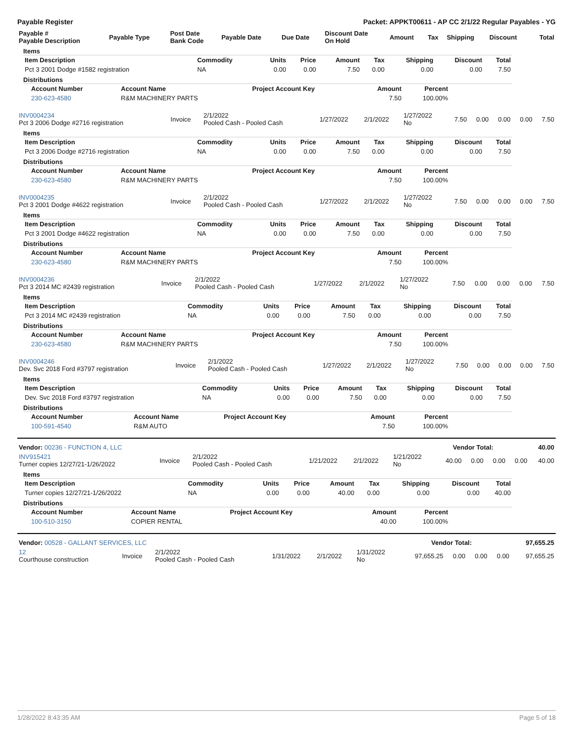Payable Register Packet: APPKT00611 - AP CC 2/1/22 Regular Payables - YG
| Payable # Payable Description | Payable Type | Post Date Bank Code | Payable Date | Due Date | Discount Date On Hold | Amount | Tax | Shipping | Discount | Total |
| --- | --- | --- | --- | --- | --- | --- | --- | --- | --- | --- |
Items
| Item Description | Commodity | Units | Price | Amount | Tax | Shipping | Discount | Total |
| --- | --- | --- | --- | --- | --- | --- | --- | --- |
| Pct 3 2001 Dodge #1582 registration | NA | 0.00 | 0.00 | 7.50 | 0.00 | 0.00 | 0.00 | 7.50 |
Distributions
| Account Number | Account Name | Project Account Key | Amount | Percent |
| --- | --- | --- | --- | --- |
| 230-623-4580 | R&M MACHINERY PARTS | | 7.50 | 100.00% |
| INV0004234 Pct 3 2006 Dodge #2716 registration | Invoice | 2/1/2022 Pooled Cash - Pooled Cash | 1/27/2022 | 2/1/2022 | 1/27/2022 No | 7.50 | 0.00 | 0.00 | 0.00 | 7.50 |
Items
| Item Description | Commodity | Units | Price | Amount | Tax | Shipping | Discount | Total |
| --- | --- | --- | --- | --- | --- | --- | --- | --- |
| Pct 3 2006 Dodge #2716 registration | NA | 0.00 | 0.00 | 7.50 | 0.00 | 0.00 | 0.00 | 7.50 |
Distributions
| Account Number | Account Name | Project Account Key | Amount | Percent |
| --- | --- | --- | --- | --- |
| 230-623-4580 | R&M MACHINERY PARTS | | 7.50 | 100.00% |
| INV0004235 Pct 3 2001 Dodge #4622 registration | Invoice | 2/1/2022 Pooled Cash - Pooled Cash | 1/27/2022 | 2/1/2022 | 1/27/2022 No | 7.50 | 0.00 | 0.00 | 0.00 | 7.50 |
Items
| Item Description | Commodity | Units | Price | Amount | Tax | Shipping | Discount | Total |
| --- | --- | --- | --- | --- | --- | --- | --- | --- |
| Pct 3 2001 Dodge #4622 registration | NA | 0.00 | 0.00 | 7.50 | 0.00 | 0.00 | 0.00 | 7.50 |
Distributions
| Account Number | Account Name | Project Account Key | Amount | Percent |
| --- | --- | --- | --- | --- |
| 230-623-4580 | R&M MACHINERY PARTS | | 7.50 | 100.00% |
| INV0004236 Pct 3 2014 MC #2439 registration | Invoice | 2/1/2022 Pooled Cash - Pooled Cash | 1/27/2022 | 2/1/2022 | 1/27/2022 No | 7.50 | 0.00 | 0.00 | 0.00 | 7.50 |
Items
| Item Description | Commodity | Units | Price | Amount | Tax | Shipping | Discount | Total |
| --- | --- | --- | --- | --- | --- | --- | --- | --- |
| Pct 3 2014 MC #2439 registration | NA | 0.00 | 0.00 | 7.50 | 0.00 | 0.00 | 0.00 | 7.50 |
Distributions
| Account Number | Account Name | Project Account Key | Amount | Percent |
| --- | --- | --- | --- | --- |
| 230-623-4580 | R&M MACHINERY PARTS | | 7.50 | 100.00% |
| INV0004246 Dev. Svc 2018 Ford #3797 registration | Invoice | 2/1/2022 Pooled Cash - Pooled Cash | 1/27/2022 | 2/1/2022 | 1/27/2022 No | 7.50 | 0.00 | 0.00 | 0.00 | 7.50 |
Items
| Item Description | Commodity | Units | Price | Amount | Tax | Shipping | Discount | Total |
| --- | --- | --- | --- | --- | --- | --- | --- | --- |
| Dev. Svc 2018 Ford #3797 registration | NA | 0.00 | 0.00 | 7.50 | 0.00 | 0.00 | 0.00 | 7.50 |
Distributions
| Account Number | Account Name | Project Account Key | Amount | Percent |
| --- | --- | --- | --- | --- |
| 100-591-4540 | R&M AUTO | | 7.50 | 100.00% |
| Vendor: 00236 - FUNCTION 4, LLC | Vendor Total: | 40.00 |
| --- | --- | --- |
| INV915421 Turner copies 12/27/21-1/26/2022 | Invoice | 2/1/2022 Pooled Cash - Pooled Cash | 1/21/2022 | 2/1/2022 | 1/21/2022 No | 40.00 | 0.00 | 0.00 | 0.00 | 40.00 |
Items
| Item Description | Commodity | Units | Price | Amount | Tax | Shipping | Discount | Total |
| --- | --- | --- | --- | --- | --- | --- | --- | --- |
| Turner copies 12/27/21-1/26/2022 | NA | 0.00 | 0.00 | 40.00 | 0.00 | 0.00 | 0.00 | 40.00 |
Distributions
| Account Number | Account Name | Project Account Key | Amount | Percent |
| --- | --- | --- | --- | --- |
| 100-510-3150 | COPIER RENTAL | | 40.00 | 100.00% |
| Vendor: 00528 - GALLANT SERVICES, LLC | Vendor Total: | 97,655.25 |
| --- | --- | --- |
| 12 Courthouse construction | Invoice | 2/1/2022 Pooled Cash - Pooled Cash | 1/31/2022 | 2/1/2022 | 1/31/2022 No | 97,655.25 | 0.00 | 0.00 | 0.00 | 97,655.25 |
1/28/2022 8:43:35 AM Page 5 of 18